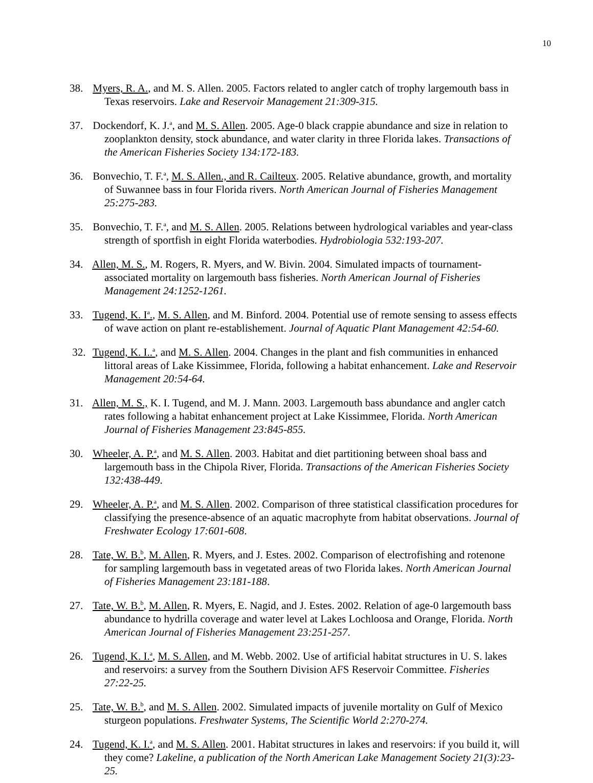10
38. Myers, R. A., and M. S. Allen. 2005. Factors related to angler catch of trophy largemouth bass in Texas reservoirs. Lake and Reservoir Management 21:309-315.
37. Dockendorf, K. J.<sup>a</sup>, and M. S. Allen. 2005. Age-0 black crappie abundance and size in relation to zooplankton density, stock abundance, and water clarity in three Florida lakes. Transactions of the American Fisheries Society 134:172-183.
36. Bonvechio, T. F.<sup>a</sup>, M. S. Allen., and R. Cailteux. 2005. Relative abundance, growth, and mortality of Suwannee bass in four Florida rivers. North American Journal of Fisheries Management 25:275-283.
35. Bonvechio, T. F.<sup>a</sup>, and M. S. Allen. 2005. Relations between hydrological variables and year-class strength of sportfish in eight Florida waterbodies. Hydrobiologia 532:193-207.
34. Allen, M. S., M. Rogers, R. Myers, and W. Bivin. 2004. Simulated impacts of tournament-associated mortality on largemouth bass fisheries. North American Journal of Fisheries Management 24:1252-1261.
33. Tugend, K. I<sup>a</sup>., M. S. Allen, and M. Binford. 2004. Potential use of remote sensing to assess effects of wave action on plant re-establishement. Journal of Aquatic Plant Management 42:54-60.
32. Tugend, K. I..<sup>a</sup>, and M. S. Allen. 2004. Changes in the plant and fish communities in enhanced littoral areas of Lake Kissimmee, Florida, following a habitat enhancement. Lake and Reservoir Management 20:54-64.
31. Allen, M. S., K. I. Tugend, and M. J. Mann. 2003. Largemouth bass abundance and angler catch rates following a habitat enhancement project at Lake Kissimmee, Florida. North American Journal of Fisheries Management 23:845-855.
30. Wheeler, A. P.<sup>a</sup>, and M. S. Allen. 2003. Habitat and diet partitioning between shoal bass and largemouth bass in the Chipola River, Florida. Transactions of the American Fisheries Society 132:438-449.
29. Wheeler, A. P.<sup>a</sup>, and M. S. Allen. 2002. Comparison of three statistical classification procedures for classifying the presence-absence of an aquatic macrophyte from habitat observations. Journal of Freshwater Ecology 17:601-608.
28. Tate, W. B.<sup>b</sup>, M. Allen, R. Myers, and J. Estes. 2002. Comparison of electrofishing and rotenone for sampling largemouth bass in vegetated areas of two Florida lakes. North American Journal of Fisheries Management 23:181-188.
27. Tate, W. B.<sup>b</sup>, M. Allen, R. Myers, E. Nagid, and J. Estes. 2002. Relation of age-0 largemouth bass abundance to hydrilla coverage and water level at Lakes Lochloosa and Orange, Florida. North American Journal of Fisheries Management 23:251-257.
26. Tugend, K. I.<sup>a</sup>, M. S. Allen, and M. Webb. 2002. Use of artificial habitat structures in U. S. lakes and reservoirs: a survey from the Southern Division AFS Reservoir Committee. Fisheries 27:22-25.
25. Tate, W. B.<sup>b</sup>, and M. S. Allen. 2002. Simulated impacts of juvenile mortality on Gulf of Mexico sturgeon populations. Freshwater Systems, The Scientific World 2:270-274.
24. Tugend, K. I.<sup>a</sup>, and M. S. Allen. 2001. Habitat structures in lakes and reservoirs: if you build it, will they come? Lakeline, a publication of the North American Lake Management Society 21(3):23-25.